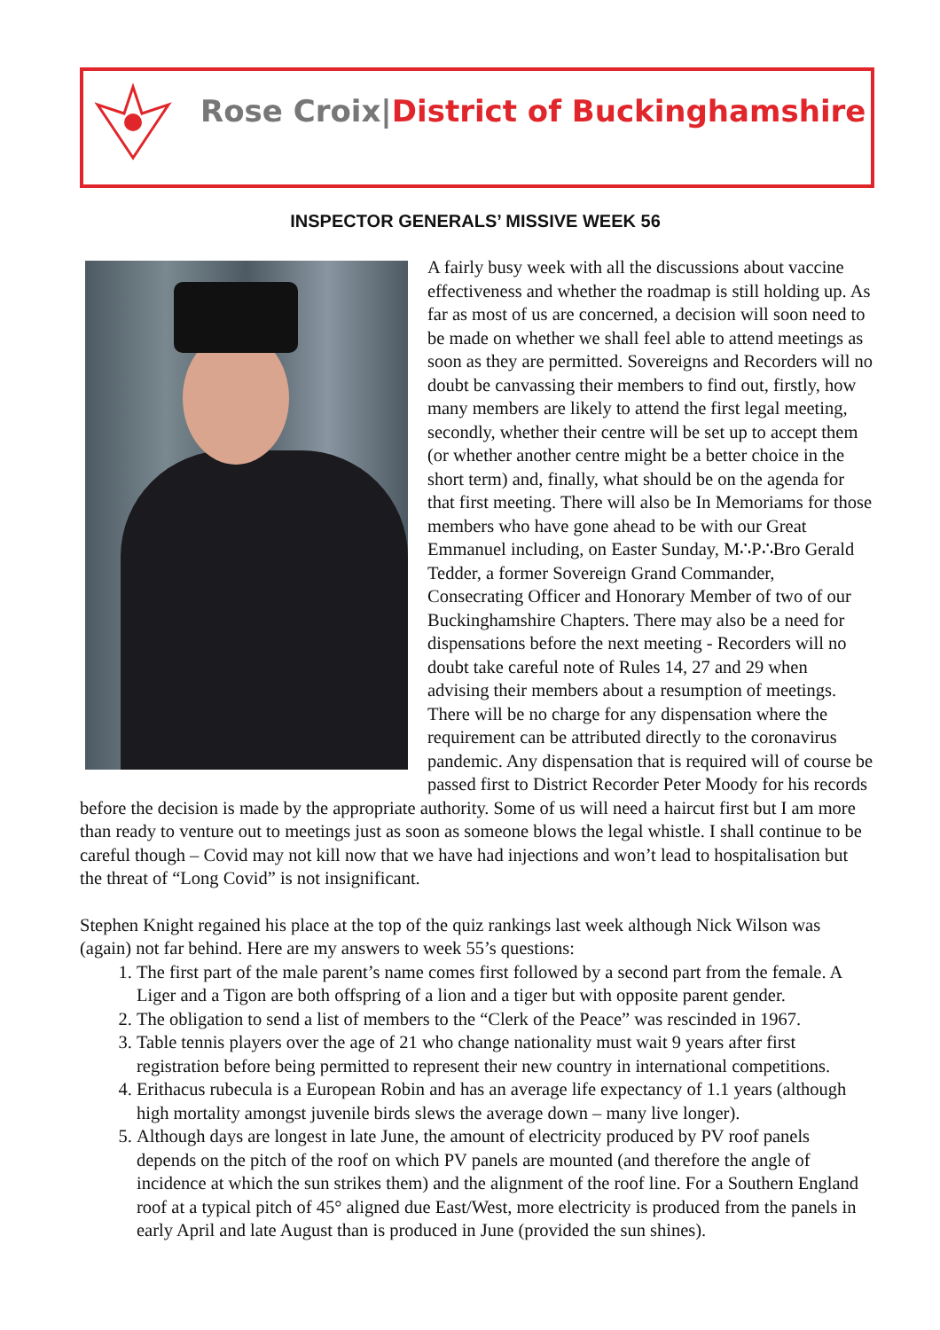Rose Croix|District of Buckinghamshire
INSPECTOR GENERALS’ MISSIVE WEEK 56
A fairly busy week with all the discussions about vaccine effectiveness and whether the roadmap is still holding up. As far as most of us are concerned, a decision will soon need to be made on whether we shall feel able to attend meetings as soon as they are permitted. Sovereigns and Recorders will no doubt be canvassing their members to find out, firstly, how many members are likely to attend the first legal meeting, secondly, whether their centre will be set up to accept them (or whether another centre might be a better choice in the short term) and, finally, what should be on the agenda for that first meeting. There will also be In Memoriams for those members who have gone ahead to be with our Great Emmanuel including, on Easter Sunday, M∴P∴Bro Gerald Tedder, a former Sovereign Grand Commander, Consecrating Officer and Honorary Member of two of our Buckinghamshire Chapters. There may also be a need for dispensations before the next meeting - Recorders will no doubt take careful note of Rules 14, 27 and 29 when advising their members about a resumption of meetings. There will be no charge for any dispensation where the requirement can be attributed directly to the coronavirus pandemic. Any dispensation that is required will of course be passed first to District Recorder Peter Moody for his records before the decision is made by the appropriate authority. Some of us will need a haircut first but I am more than ready to venture out to meetings just as soon as someone blows the legal whistle. I shall continue to be careful though – Covid may not kill now that we have had injections and won’t lead to hospitalisation but the threat of “Long Covid” is not insignificant.
Stephen Knight regained his place at the top of the quiz rankings last week although Nick Wilson was (again) not far behind. Here are my answers to week 55’s questions:
1. The first part of the male parent’s name comes first followed by a second part from the female. A Liger and a Tigon are both offspring of a lion and a tiger but with opposite parent gender.
2. The obligation to send a list of members to the “Clerk of the Peace” was rescinded in 1967.
3. Table tennis players over the age of 21 who change nationality must wait 9 years after first registration before being permitted to represent their new country in international competitions.
4. Erithacus rubecula is a European Robin and has an average life expectancy of 1.1 years (although high mortality amongst juvenile birds slews the average down – many live longer).
5. Although days are longest in late June, the amount of electricity produced by PV roof panels depends on the pitch of the roof on which PV panels are mounted (and therefore the angle of incidence at which the sun strikes them) and the alignment of the roof line. For a Southern England roof at a typical pitch of 45° aligned due East/West, more electricity is produced from the panels in early April and late August than is produced in June (provided the sun shines).